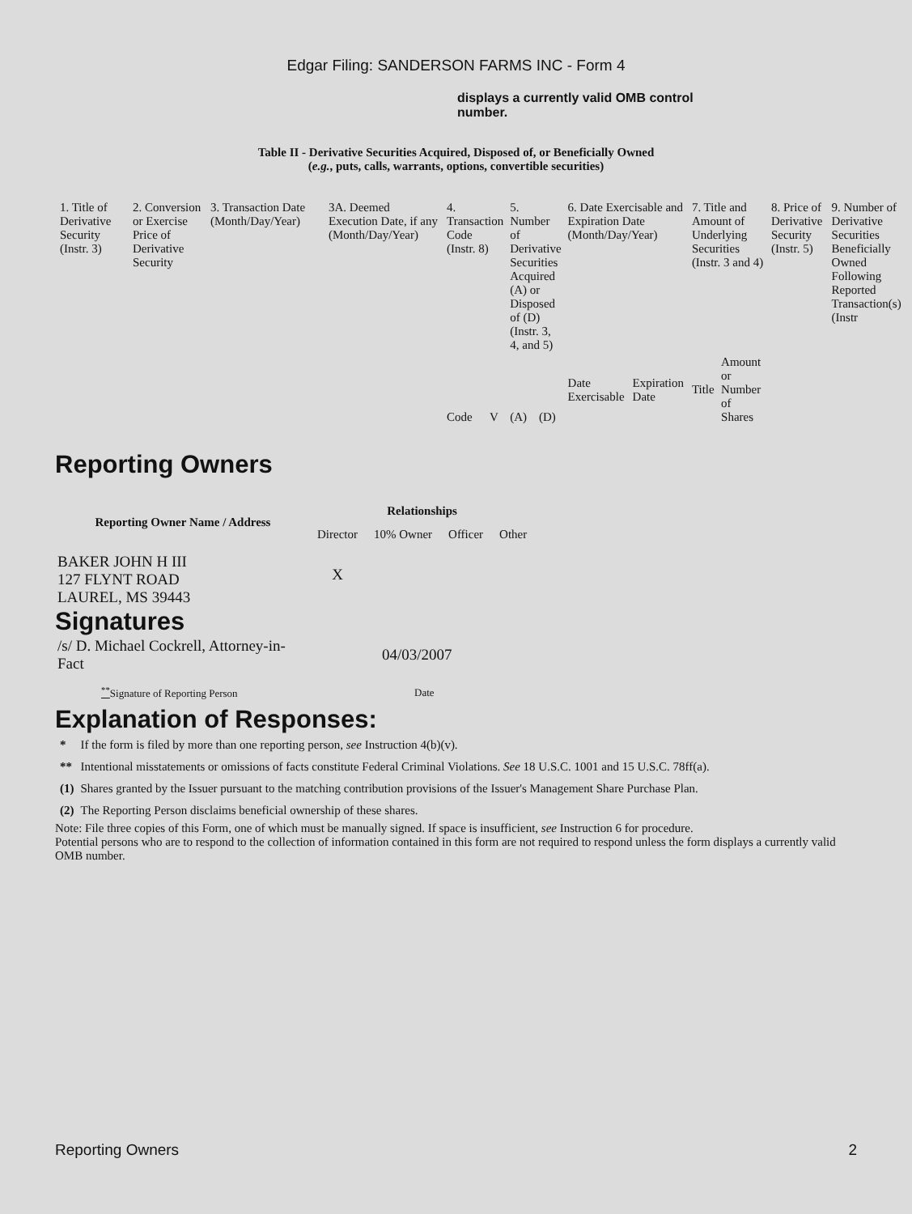Edgar Filing: SANDERSON FARMS INC - Form 4
displays a currently valid OMB control number.
Table II - Derivative Securities Acquired, Disposed of, or Beneficially Owned
(e.g., puts, calls, warrants, options, convertible securities)
| 1. Title of Derivative Security (Instr. 3) | 2. Conversion or Exercise Price of Derivative Security | 3. Transaction Date (Month/Day/Year) | 3A. Deemed Execution Date, if any (Month/Day/Year) | 4. Transaction Code (Instr. 8) | | 5. Number of Derivative Securities Acquired (A) or Disposed of (D) (Instr. 3, 4, and 5) | | 6. Date Exercisable and Expiration Date (Month/Day/Year) | | 7. Title and Amount of Underlying Securities (Instr. 3 and 4) | | 8. Price of Derivative Security (Instr. 5) | 9. Number of Derivative Securities Beneficially Owned Following Reported Transaction(s) (Instr |
| | | | | Code | V | (A) | (D) | Date Exercisable | Expiration Date | Title | Amount or Number of Shares | | |
Reporting Owners
| Reporting Owner Name / Address | Relationships | | | |
| --- | --- | --- | --- | --- |
| | Director | 10% Owner | Officer | Other |
| BAKER JOHN H III 127 FLYNT ROAD LAUREL, MS 39443 | X | | | |
Signatures
| /s/ D. Michael Cockrell, Attorney-in-Fact | 04/03/2007 |
| <sup>**</sup> Signature of Reporting Person | Date |
Explanation of Responses:
| * | If the form is filed by more than one reporting person, see Instruction 4(b)(v). |
| ** | Intentional misstatements or omissions of facts constitute Federal Criminal Violations. See 18 U.S.C. 1001 and 15 U.S.C. 78ff(a). |
| (1) | Shares granted by the Issuer pursuant to the matching contribution provisions of the Issuer's Management Share Purchase Plan. |
| (2) | The Reporting Person disclaims beneficial ownership of these shares. |
Note: File three copies of this Form, one of which must be manually signed. If space is insufficient, see Instruction 6 for procedure.
Potential persons who are to respond to the collection of information contained in this form are not required to respond unless the form displays a currently valid OMB number.
Reporting Owners 2